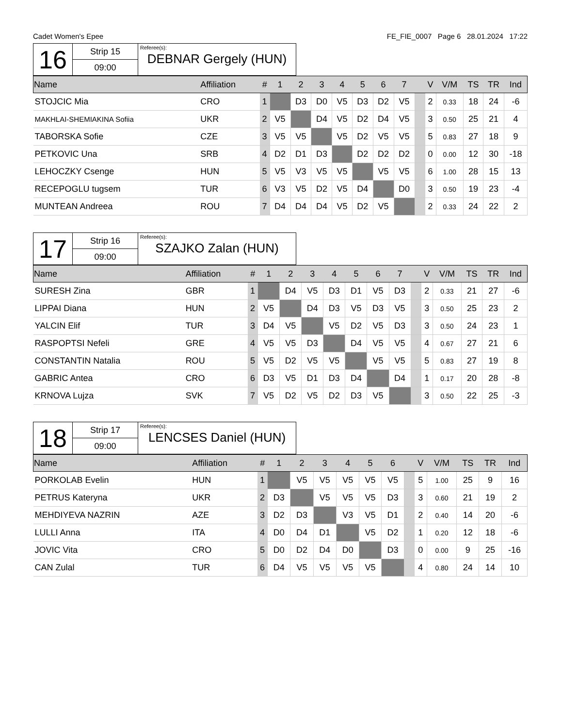Cadet Women's Epee FE_FIE_0007 Page 6 28.01.2024 17:22
| 16 | Strip 15 | Referee(s): DEBNAR Gergely (HUN) |
| | 09:00 | |
| Name | Affiliation | # | 1 | 2 | 3 | 4 | 5 | 6 | 7 | | V | V/M | TS | TR | Ind |
| --- | --- | --- | --- | --- | --- | --- | --- | --- | --- | --- | --- | --- | --- | --- | --- |
| STOJCIC Mia | CRO | 1 | | D3 | D0 | V5 | D3 | D2 | V5 | | 2 | 0.33 | 18 | 24 | -6 |
| MAKHLAI-SHEMIAKINA Sofiia | UKR | 2 | V5 | | D4 | V5 | D2 | D4 | V5 | | 3 | 0.50 | 25 | 21 | 4 |
| TABORSKA Sofie | CZE | 3 | V5 | V5 | | V5 | D2 | V5 | V5 | | 5 | 0.83 | 27 | 18 | 9 |
| PETKOVIC Una | SRB | 4 | D2 | D1 | D3 | | D2 | D2 | D2 | | 0 | 0.00 | 12 | 30 | -18 |
| LEHOCZKY Csenge | HUN | 5 | V5 | V3 | V5 | V5 | | V5 | V5 | | 6 | 1.00 | 28 | 15 | 13 |
| RECEPOGLU tugsem | TUR | 6 | V3 | V5 | D2 | V5 | D4 | | D0 | | 3 | 0.50 | 19 | 23 | -4 |
| MUNTEAN Andreea | ROU | 7 | D4 | D4 | D4 | V5 | D2 | V5 | | | 2 | 0.33 | 24 | 22 | 2 |
| 17 | Strip 16 | Referee(s): SZAJKO Zalan (HUN) |
| | 09:00 | |
| Name | Affiliation | # | 1 | 2 | 3 | 4 | 5 | 6 | 7 | | V | V/M | TS | TR | Ind |
| --- | --- | --- | --- | --- | --- | --- | --- | --- | --- | --- | --- | --- | --- | --- | --- |
| SURESH Zina | GBR | 1 | | D4 | V5 | D3 | D1 | V5 | D3 | | 2 | 0.33 | 21 | 27 | -6 |
| LIPPAI Diana | HUN | 2 | V5 | | D4 | D3 | V5 | D3 | V5 | | 3 | 0.50 | 25 | 23 | 2 |
| YALCIN Elif | TUR | 3 | D4 | V5 | | V5 | D2 | V5 | D3 | | 3 | 0.50 | 24 | 23 | 1 |
| RASPOPTSI Nefeli | GRE | 4 | V5 | V5 | D3 | | D4 | V5 | V5 | | 4 | 0.67 | 27 | 21 | 6 |
| CONSTANTIN Natalia | ROU | 5 | V5 | D2 | V5 | V5 | | V5 | V5 | | 5 | 0.83 | 27 | 19 | 8 |
| GABRIC Antea | CRO | 6 | D3 | V5 | D1 | D3 | D4 | | D4 | | 1 | 0.17 | 20 | 28 | -8 |
| KRNOVA Lujza | SVK | 7 | V5 | D2 | V5 | D2 | D3 | V5 | | | 3 | 0.50 | 22 | 25 | -3 |
| 18 | Strip 17 | Referee(s): LENCSES Daniel (HUN) |
| | 09:00 | |
| Name | Affiliation | # | 1 | 2 | 3 | 4 | 5 | 6 | | V | V/M | TS | TR | Ind |
| --- | --- | --- | --- | --- | --- | --- | --- | --- | --- | --- | --- | --- | --- | --- |
| PORKOLAB Evelin | HUN | 1 | | V5 | V5 | V5 | V5 | V5 | | 5 | 1.00 | 25 | 9 | 16 |
| PETRUS Kateryna | UKR | 2 | D3 | | V5 | V5 | V5 | D3 | | 3 | 0.60 | 21 | 19 | 2 |
| MEHDIYEVA NAZRIN | AZE | 3 | D2 | D3 | | V3 | V5 | D1 | | 2 | 0.40 | 14 | 20 | -6 |
| LULLI Anna | ITA | 4 | D0 | D4 | D1 | | V5 | D2 | | 1 | 0.20 | 12 | 18 | -6 |
| JOVIC Vita | CRO | 5 | D0 | D2 | D4 | D0 | | D3 | | 0 | 0.00 | 9 | 25 | -16 |
| CAN Zulal | TUR | 6 | D4 | V5 | V5 | V5 | V5 | | | 4 | 0.80 | 24 | 14 | 10 |